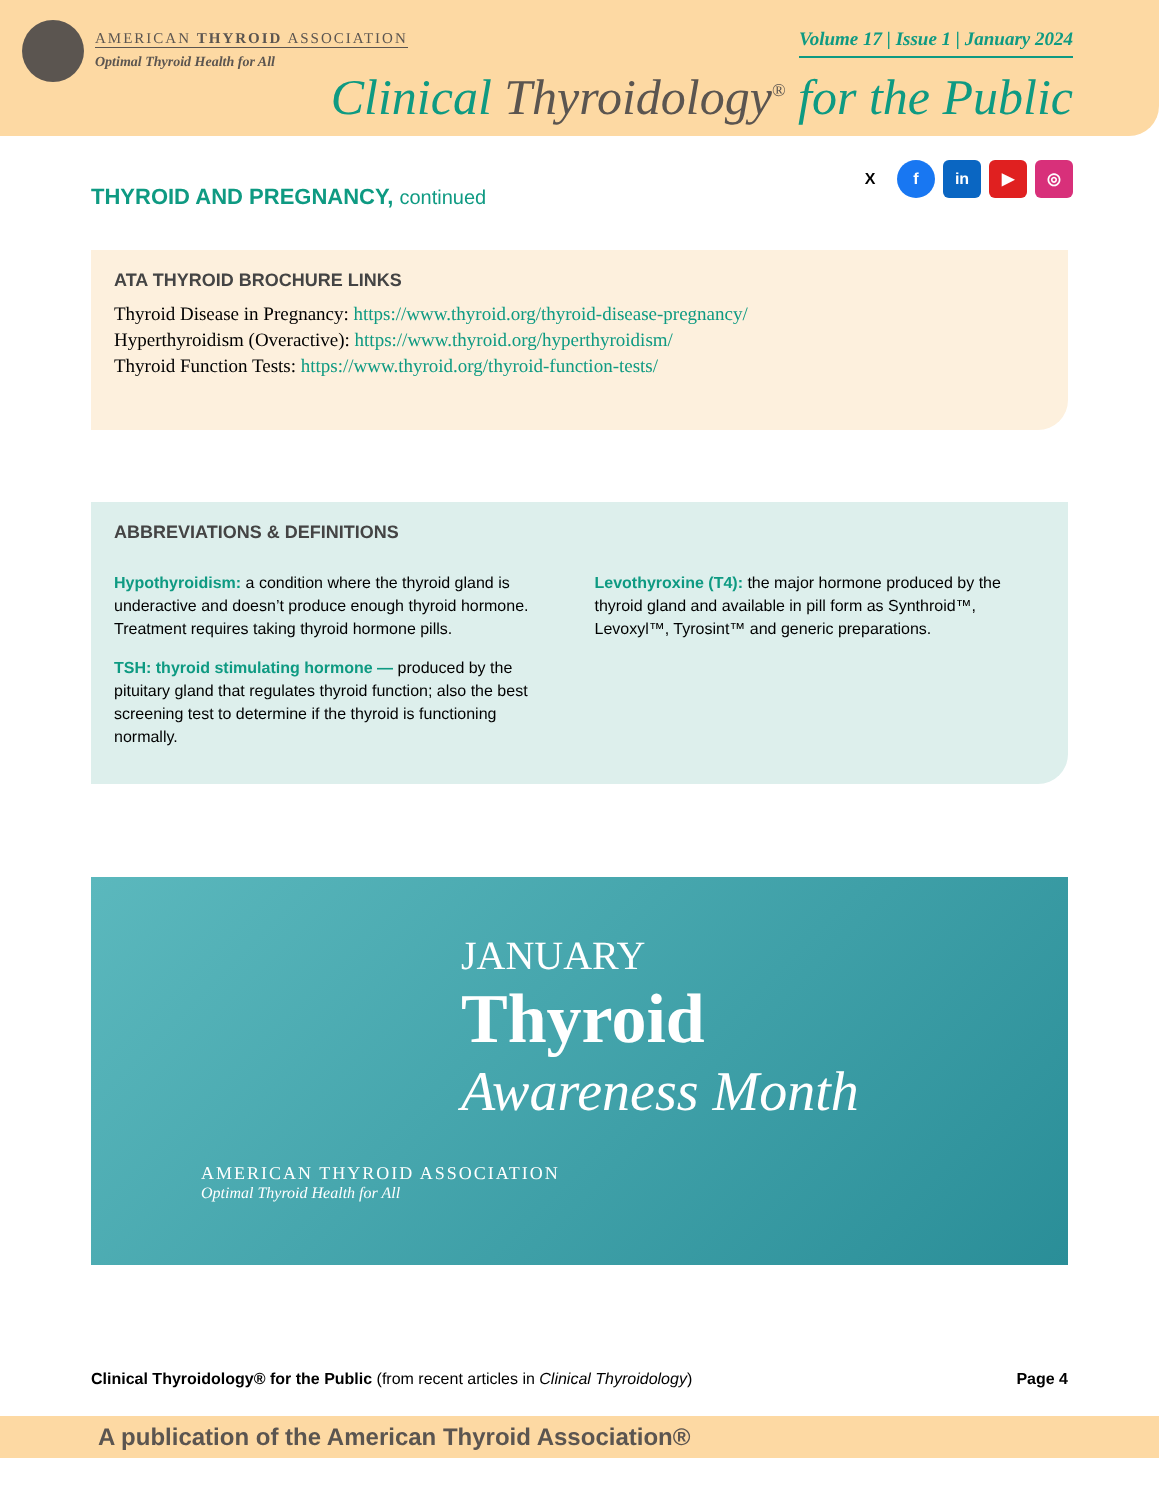AMERICAN THYROID ASSOCIATION
Optimal Thyroid Health for All
Volume 17 | Issue 1 | January 2024
Clinical Thyroidology<sup>®</sup> for the Public
X f in ▶ ◎
THYROID AND PREGNANCY, continued
ATA THYROID BROCHURE LINKS
Thyroid Disease in Pregnancy: https://www.thyroid.org/thyroid-disease-pregnancy/
Hyperthyroidism (Overactive): https://www.thyroid.org/hyperthyroidism/
Thyroid Function Tests: https://www.thyroid.org/thyroid-function-tests/
ABBREVIATIONS & DEFINITIONS
Hypothyroidism: a condition where the thyroid gland is underactive and doesn’t produce enough thyroid hormone. Treatment requires taking thyroid hormone pills.
TSH: thyroid stimulating hormone — produced by the pituitary gland that regulates thyroid function; also the best screening test to determine if the thyroid is functioning normally.
Levothyroxine (T4): the major hormone produced by the thyroid gland and available in pill form as Synthroid™, Levoxyl™, Tyrosint™ and generic preparations.
JANUARY
Thyroid
Awareness Month
AMERICAN THYROID ASSOCIATION
Optimal Thyroid Health for All
Clinical Thyroidology® for the Public (from recent articles in Clinical Thyroidology)
Page 4
A publication of the American Thyroid Association®